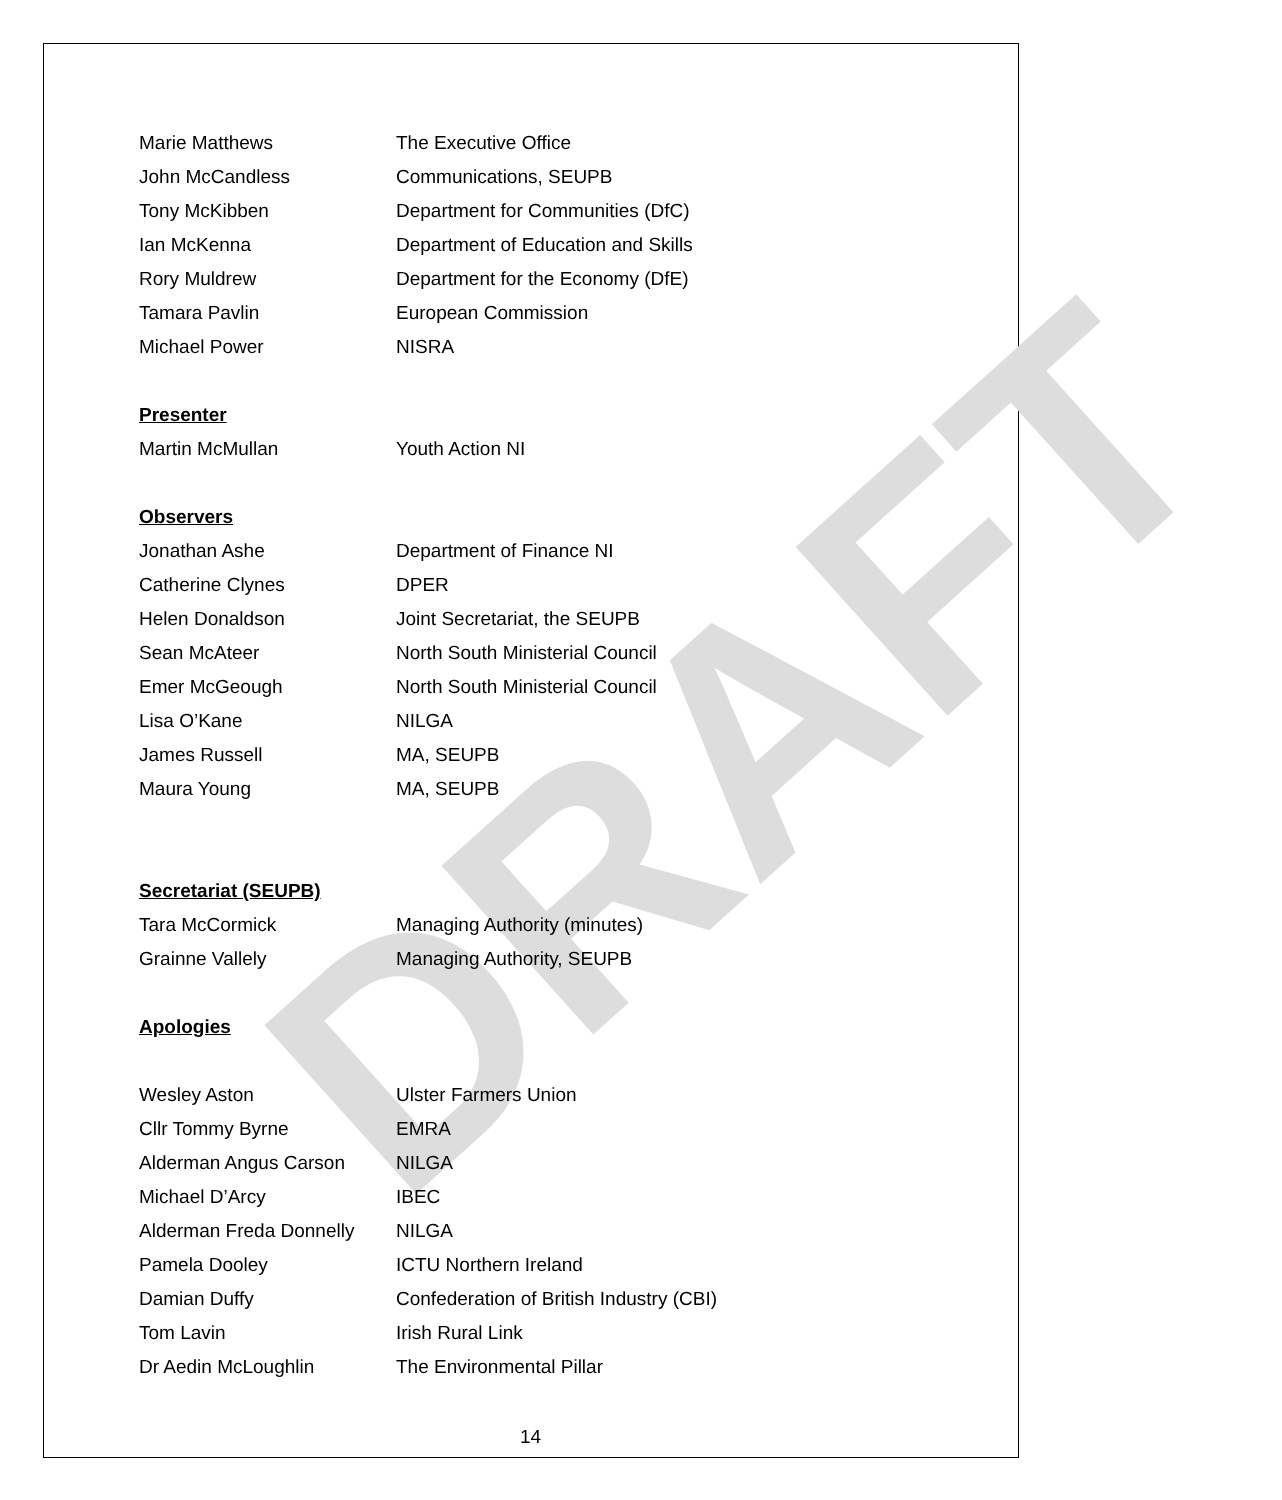DRAFT
| Marie Matthews | The Executive Office |
| John McCandless | Communications, SEUPB |
| Tony McKibben | Department for Communities (DfC) |
| Ian McKenna | Department of Education and Skills |
| Rory Muldrew | Department for the Economy (DfE) |
| Tamara Pavlin | European Commission |
| Michael Power | NISRA |
Presenter
| Martin McMullan | Youth Action NI |
Observers
| Jonathan Ashe | Department of Finance NI |
| Catherine Clynes | DPER |
| Helen Donaldson | Joint Secretariat, the SEUPB |
| Sean McAteer | North South Ministerial Council |
| Emer McGeough | North South Ministerial Council |
| Lisa O’Kane | NILGA |
| James Russell | MA, SEUPB |
| Maura Young | MA, SEUPB |
Secretariat (SEUPB)
| Tara McCormick | Managing Authority (minutes) |
| Grainne Vallely | Managing Authority, SEUPB |
Apologies
| Wesley Aston | Ulster Farmers Union |
| Cllr Tommy Byrne | EMRA |
| Alderman Angus Carson | NILGA |
| Michael D’Arcy | IBEC |
| Alderman Freda Donnelly | NILGA |
| Pamela Dooley | ICTU Northern Ireland |
| Damian Duffy | Confederation of British Industry (CBI) |
| Tom Lavin | Irish Rural Link |
| Dr Aedin McLoughlin | The Environmental Pillar |
14